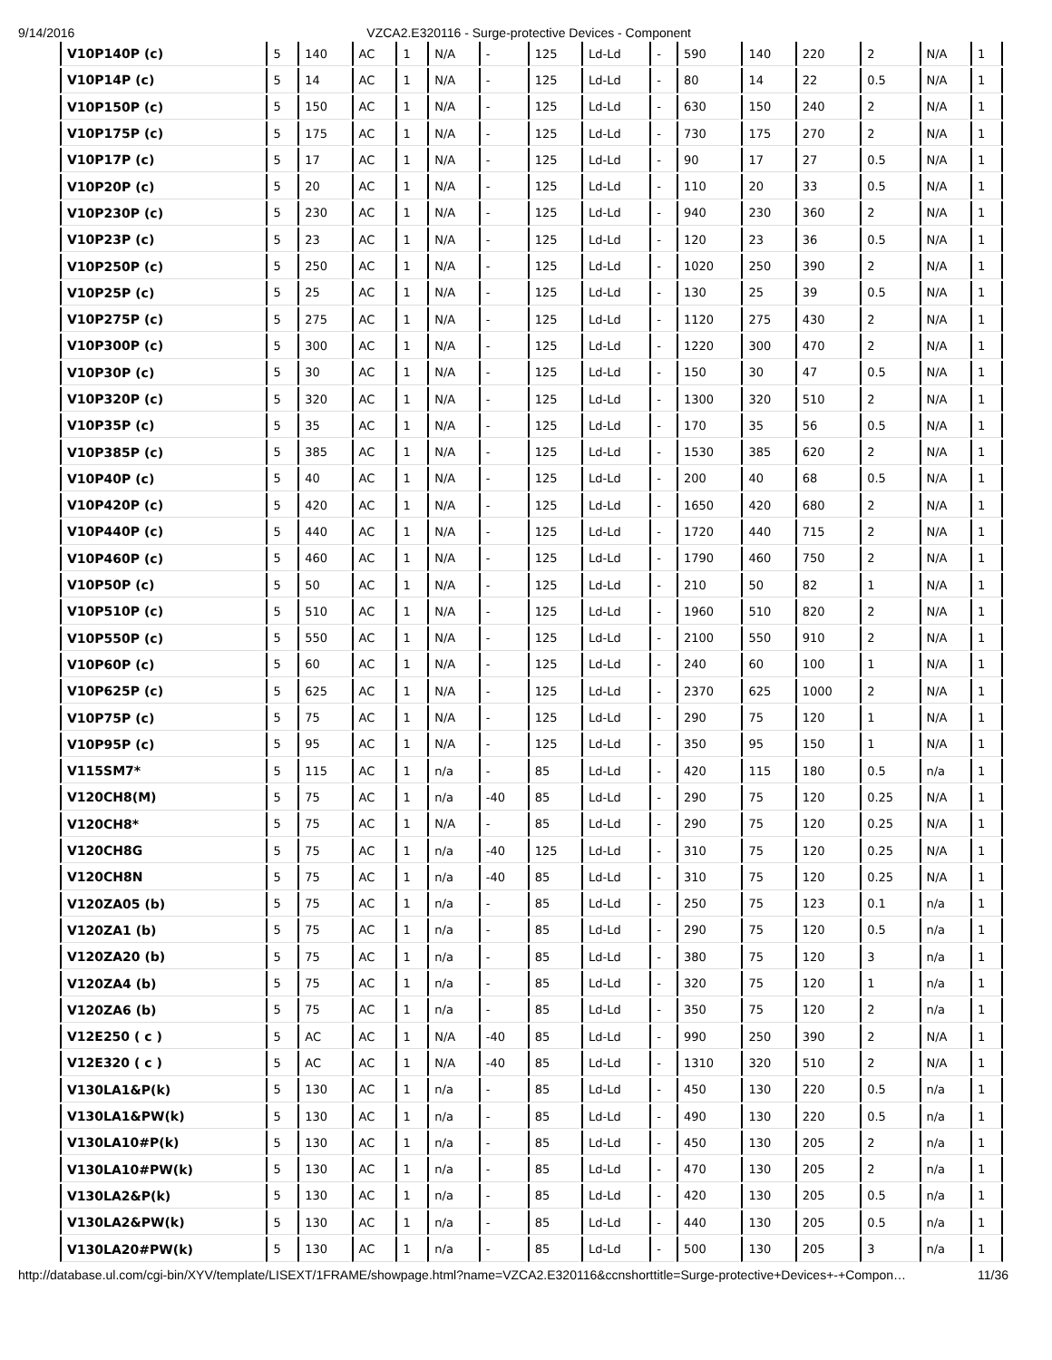9/14/2016 VZCA2.E320116 - Surge-protective Devices - Component
| V10P140P (c) | 5 | 140 | AC | 1 | N/A | - | 125 | Ld-Ld | - | 590 | 140 | 220 | 2 | N/A | 1 |
| V10P14P (c) | 5 | 14 | AC | 1 | N/A | - | 125 | Ld-Ld | - | 80 | 14 | 22 | 0.5 | N/A | 1 |
| V10P150P (c) | 5 | 150 | AC | 1 | N/A | - | 125 | Ld-Ld | - | 630 | 150 | 240 | 2 | N/A | 1 |
| V10P175P (c) | 5 | 175 | AC | 1 | N/A | - | 125 | Ld-Ld | - | 730 | 175 | 270 | 2 | N/A | 1 |
| V10P17P (c) | 5 | 17 | AC | 1 | N/A | - | 125 | Ld-Ld | - | 90 | 17 | 27 | 0.5 | N/A | 1 |
| V10P20P (c) | 5 | 20 | AC | 1 | N/A | - | 125 | Ld-Ld | - | 110 | 20 | 33 | 0.5 | N/A | 1 |
| V10P230P (c) | 5 | 230 | AC | 1 | N/A | - | 125 | Ld-Ld | - | 940 | 230 | 360 | 2 | N/A | 1 |
| V10P23P (c) | 5 | 23 | AC | 1 | N/A | - | 125 | Ld-Ld | - | 120 | 23 | 36 | 0.5 | N/A | 1 |
| V10P250P (c) | 5 | 250 | AC | 1 | N/A | - | 125 | Ld-Ld | - | 1020 | 250 | 390 | 2 | N/A | 1 |
| V10P25P (c) | 5 | 25 | AC | 1 | N/A | - | 125 | Ld-Ld | - | 130 | 25 | 39 | 0.5 | N/A | 1 |
| V10P275P (c) | 5 | 275 | AC | 1 | N/A | - | 125 | Ld-Ld | - | 1120 | 275 | 430 | 2 | N/A | 1 |
| V10P300P (c) | 5 | 300 | AC | 1 | N/A | - | 125 | Ld-Ld | - | 1220 | 300 | 470 | 2 | N/A | 1 |
| V10P30P (c) | 5 | 30 | AC | 1 | N/A | - | 125 | Ld-Ld | - | 150 | 30 | 47 | 0.5 | N/A | 1 |
| V10P320P (c) | 5 | 320 | AC | 1 | N/A | - | 125 | Ld-Ld | - | 1300 | 320 | 510 | 2 | N/A | 1 |
| V10P35P (c) | 5 | 35 | AC | 1 | N/A | - | 125 | Ld-Ld | - | 170 | 35 | 56 | 0.5 | N/A | 1 |
| V10P385P (c) | 5 | 385 | AC | 1 | N/A | - | 125 | Ld-Ld | - | 1530 | 385 | 620 | 2 | N/A | 1 |
| V10P40P (c) | 5 | 40 | AC | 1 | N/A | - | 125 | Ld-Ld | - | 200 | 40 | 68 | 0.5 | N/A | 1 |
| V10P420P (c) | 5 | 420 | AC | 1 | N/A | - | 125 | Ld-Ld | - | 1650 | 420 | 680 | 2 | N/A | 1 |
| V10P440P (c) | 5 | 440 | AC | 1 | N/A | - | 125 | Ld-Ld | - | 1720 | 440 | 715 | 2 | N/A | 1 |
| V10P460P (c) | 5 | 460 | AC | 1 | N/A | - | 125 | Ld-Ld | - | 1790 | 460 | 750 | 2 | N/A | 1 |
| V10P50P (c) | 5 | 50 | AC | 1 | N/A | - | 125 | Ld-Ld | - | 210 | 50 | 82 | 1 | N/A | 1 |
| V10P510P (c) | 5 | 510 | AC | 1 | N/A | - | 125 | Ld-Ld | - | 1960 | 510 | 820 | 2 | N/A | 1 |
| V10P550P (c) | 5 | 550 | AC | 1 | N/A | - | 125 | Ld-Ld | - | 2100 | 550 | 910 | 2 | N/A | 1 |
| V10P60P (c) | 5 | 60 | AC | 1 | N/A | - | 125 | Ld-Ld | - | 240 | 60 | 100 | 1 | N/A | 1 |
| V10P625P (c) | 5 | 625 | AC | 1 | N/A | - | 125 | Ld-Ld | - | 2370 | 625 | 1000 | 2 | N/A | 1 |
| V10P75P (c) | 5 | 75 | AC | 1 | N/A | - | 125 | Ld-Ld | - | 290 | 75 | 120 | 1 | N/A | 1 |
| V10P95P (c) | 5 | 95 | AC | 1 | N/A | - | 125 | Ld-Ld | - | 350 | 95 | 150 | 1 | N/A | 1 |
| V115SM7* | 5 | 115 | AC | 1 | n/a | - | 85 | Ld-Ld | - | 420 | 115 | 180 | 0.5 | n/a | 1 |
| V120CH8(M) | 5 | 75 | AC | 1 | n/a | -40 | 85 | Ld-Ld | - | 290 | 75 | 120 | 0.25 | N/A | 1 |
| V120CH8* | 5 | 75 | AC | 1 | N/A | - | 85 | Ld-Ld | - | 290 | 75 | 120 | 0.25 | N/A | 1 |
| V120CH8G | 5 | 75 | AC | 1 | n/a | -40 | 125 | Ld-Ld | - | 310 | 75 | 120 | 0.25 | N/A | 1 |
| V120CH8N | 5 | 75 | AC | 1 | n/a | -40 | 85 | Ld-Ld | - | 310 | 75 | 120 | 0.25 | N/A | 1 |
| V120ZA05 (b) | 5 | 75 | AC | 1 | n/a | - | 85 | Ld-Ld | - | 250 | 75 | 123 | 0.1 | n/a | 1 |
| V120ZA1 (b) | 5 | 75 | AC | 1 | n/a | - | 85 | Ld-Ld | - | 290 | 75 | 120 | 0.5 | n/a | 1 |
| V120ZA20 (b) | 5 | 75 | AC | 1 | n/a | - | 85 | Ld-Ld | - | 380 | 75 | 120 | 3 | n/a | 1 |
| V120ZA4 (b) | 5 | 75 | AC | 1 | n/a | - | 85 | Ld-Ld | - | 320 | 75 | 120 | 1 | n/a | 1 |
| V120ZA6 (b) | 5 | 75 | AC | 1 | n/a | - | 85 | Ld-Ld | - | 350 | 75 | 120 | 2 | n/a | 1 |
| V12E250 ( c ) | 5 | AC | AC | 1 | N/A | -40 | 85 | Ld-Ld | - | 990 | 250 | 390 | 2 | N/A | 1 |
| V12E320 ( c ) | 5 | AC | AC | 1 | N/A | -40 | 85 | Ld-Ld | - | 1310 | 320 | 510 | 2 | N/A | 1 |
| V130LA1&P(k) | 5 | 130 | AC | 1 | n/a | - | 85 | Ld-Ld | - | 450 | 130 | 220 | 0.5 | n/a | 1 |
| V130LA1&PW(k) | 5 | 130 | AC | 1 | n/a | - | 85 | Ld-Ld | - | 490 | 130 | 220 | 0.5 | n/a | 1 |
| V130LA10#P(k) | 5 | 130 | AC | 1 | n/a | - | 85 | Ld-Ld | - | 450 | 130 | 205 | 2 | n/a | 1 |
| V130LA10#PW(k) | 5 | 130 | AC | 1 | n/a | - | 85 | Ld-Ld | - | 470 | 130 | 205 | 2 | n/a | 1 |
| V130LA2&P(k) | 5 | 130 | AC | 1 | n/a | - | 85 | Ld-Ld | - | 420 | 130 | 205 | 0.5 | n/a | 1 |
| V130LA2&PW(k) | 5 | 130 | AC | 1 | n/a | - | 85 | Ld-Ld | - | 440 | 130 | 205 | 0.5 | n/a | 1 |
| V130LA20#PW(k) | 5 | 130 | AC | 1 | n/a | - | 85 | Ld-Ld | - | 500 | 130 | 205 | 3 | n/a | 1 |
http://database.ul.com/cgi-bin/XYV/template/LISEXT/1FRAME/showpage.html?name=VZCA2.E320116&ccnshorttitle=Surge-protective+Devices+-+Compon… 11/36